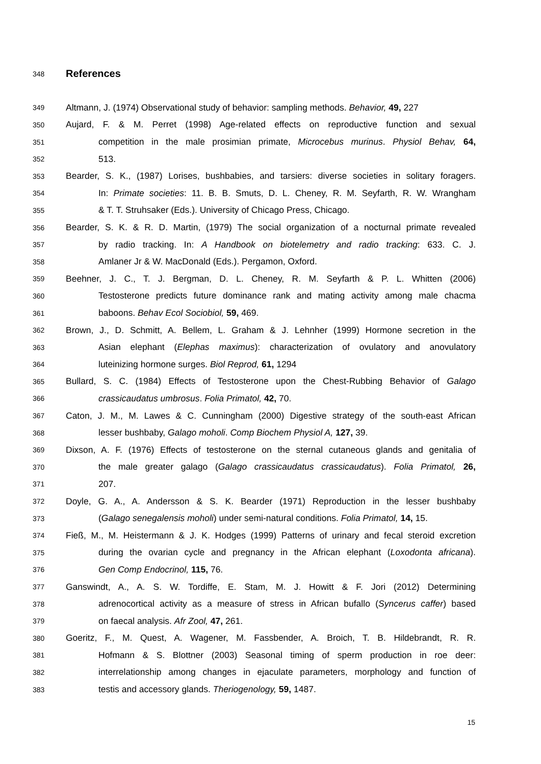348
References
349 Altmann, J. (1974) Observational study of behavior: sampling methods. Behavior, 49, 227
350 Aujard, F. & M. Perret (1998) Age-related effects on reproductive function and sexual
351 competition in the male prosimian primate, Microcebus murinus. Physiol Behav, 64,
352 513.
353 Bearder, S. K., (1987) Lorises, bushbabies, and tarsiers: diverse societies in solitary foragers.
354 In: Primate societies: 11. B. B. Smuts, D. L. Cheney, R. M. Seyfarth, R. W. Wrangham
355 & T. T. Struhsaker (Eds.). University of Chicago Press, Chicago.
356 Bearder, S. K. & R. D. Martin, (1979) The social organization of a nocturnal primate revealed
357 by radio tracking. In: A Handbook on biotelemetry and radio tracking: 633. C. J.
358 Amlaner Jr & W. MacDonald (Eds.). Pergamon, Oxford.
359 Beehner, J. C., T. J. Bergman, D. L. Cheney, R. M. Seyfarth & P. L. Whitten (2006)
360 Testosterone predicts future dominance rank and mating activity among male chacma
361 baboons. Behav Ecol Sociobiol, 59, 469.
362 Brown, J., D. Schmitt, A. Bellem, L. Graham & J. Lehnher (1999) Hormone secretion in the
363 Asian elephant (Elephas maximus): characterization of ovulatory and anovulatory
364 luteinizing hormone surges. Biol Reprod, 61, 1294
365 Bullard, S. C. (1984) Effects of Testosterone upon the Chest-Rubbing Behavior of Galago
366 crassicaudatus umbrosus. Folia Primatol, 42, 70.
367 Caton, J. M., M. Lawes & C. Cunningham (2000) Digestive strategy of the south-east African
368 lesser bushbaby, Galago moholi. Comp Biochem Physiol A, 127, 39.
369 Dixson, A. F. (1976) Effects of testosterone on the sternal cutaneous glands and genitalia of
370 the male greater galago (Galago crassicaudatus crassicaudatus). Folia Primatol, 26,
371 207.
372 Doyle, G. A., A. Andersson & S. K. Bearder (1971) Reproduction in the lesser bushbaby
373 (Galago senegalensis moholi) under semi-natural conditions. Folia Primatol, 14, 15.
374 Fieß, M., M. Heistermann & J. K. Hodges (1999) Patterns of urinary and fecal steroid excretion
375 during the ovarian cycle and pregnancy in the African elephant (Loxodonta africana).
376 Gen Comp Endocrinol, 115, 76.
377 Ganswindt, A., A. S. W. Tordiffe, E. Stam, M. J. Howitt & F. Jori (2012) Determining
378 adrenocortical activity as a measure of stress in African bufallo (Syncerus caffer) based
379 on faecal analysis. Afr Zool, 47, 261.
380 Goeritz, F., M. Quest, A. Wagener, M. Fassbender, A. Broich, T. B. Hildebrandt, R. R.
381 Hofmann & S. Blottner (2003) Seasonal timing of sperm production in roe deer:
382 interrelationship among changes in ejaculate parameters, morphology and function of
383 testis and accessory glands. Theriogenology, 59, 1487.
15